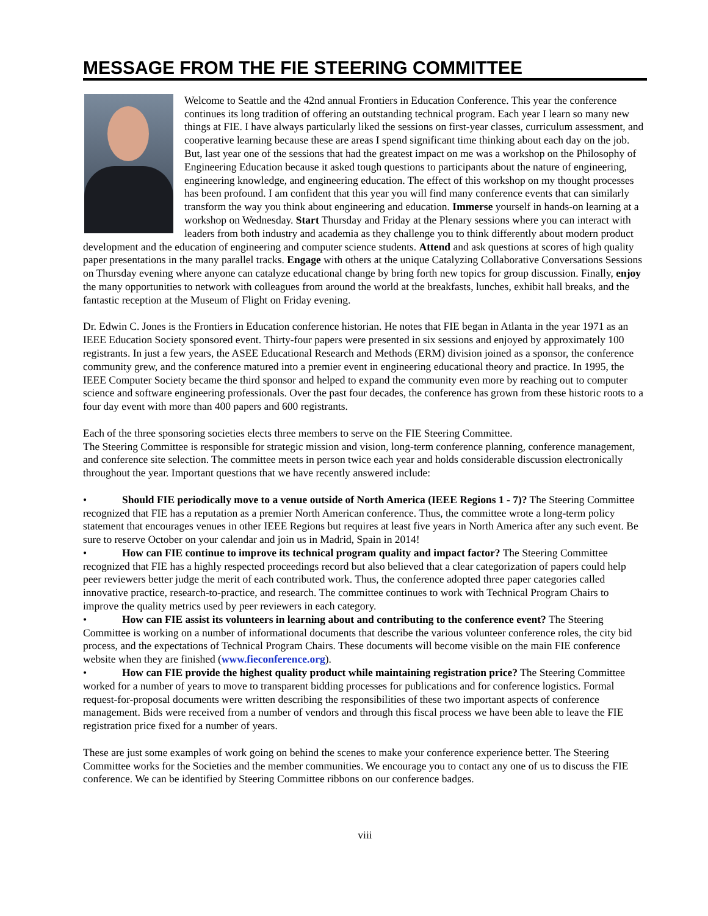MESSAGE FROM THE FIE STEERING COMMITTEE
Welcome to Seattle and the 42nd annual Frontiers in Education Conference. This year the conference continues its long tradition of offering an outstanding technical program. Each year I learn so many new things at FIE. I have always particularly liked the sessions on first-year classes, curriculum assessment, and cooperative learning because these are areas I spend significant time thinking about each day on the job. But, last year one of the sessions that had the greatest impact on me was a workshop on the Philosophy of Engineering Education because it asked tough questions to participants about the nature of engineering, engineering knowledge, and engineering education. The effect of this workshop on my thought processes has been profound. I am confident that this year you will find many conference events that can similarly transform the way you think about engineering and education. Immerse yourself in hands-on learning at a workshop on Wednesday. Start Thursday and Friday at the Plenary sessions where you can interact with leaders from both industry and academia as they challenge you to think differently about modern product development and the education of engineering and computer science students. Attend and ask questions at scores of high quality paper presentations in the many parallel tracks. Engage with others at the unique Catalyzing Collaborative Conversations Sessions on Thursday evening where anyone can catalyze educational change by bring forth new topics for group discussion. Finally, enjoy the many opportunities to network with colleagues from around the world at the breakfasts, lunches, exhibit hall breaks, and the fantastic reception at the Museum of Flight on Friday evening.
Dr. Edwin C. Jones is the Frontiers in Education conference historian. He notes that FIE began in Atlanta in the year 1971 as an IEEE Education Society sponsored event. Thirty-four papers were presented in six sessions and enjoyed by approximately 100 registrants. In just a few years, the ASEE Educational Research and Methods (ERM) division joined as a sponsor, the conference community grew, and the conference matured into a premier event in engineering educational theory and practice. In 1995, the IEEE Computer Society became the third sponsor and helped to expand the community even more by reaching out to computer science and software engineering professionals. Over the past four decades, the conference has grown from these historic roots to a four day event with more than 400 papers and 600 registrants.
Each of the three sponsoring societies elects three members to serve on the FIE Steering Committee.
The Steering Committee is responsible for strategic mission and vision, long-term conference planning, conference management, and conference site selection. The committee meets in person twice each year and holds considerable discussion electronically throughout the year. Important questions that we have recently answered include:
• Should FIE periodically move to a venue outside of North America (IEEE Regions 1 - 7)? The Steering Committee recognized that FIE has a reputation as a premier North American conference. Thus, the committee wrote a long-term policy statement that encourages venues in other IEEE Regions but requires at least five years in North America after any such event. Be sure to reserve October on your calendar and join us in Madrid, Spain in 2014!
• How can FIE continue to improve its technical program quality and impact factor? The Steering Committee recognized that FIE has a highly respected proceedings record but also believed that a clear categorization of papers could help peer reviewers better judge the merit of each contributed work. Thus, the conference adopted three paper categories called innovative practice, research-to-practice, and research. The committee continues to work with Technical Program Chairs to improve the quality metrics used by peer reviewers in each category.
• How can FIE assist its volunteers in learning about and contributing to the conference event? The Steering Committee is working on a number of informational documents that describe the various volunteer conference roles, the city bid process, and the expectations of Technical Program Chairs. These documents will become visible on the main FIE conference website when they are finished (www.fieconference.org).
• How can FIE provide the highest quality product while maintaining registration price? The Steering Committee worked for a number of years to move to transparent bidding processes for publications and for conference logistics. Formal request-for-proposal documents were written describing the responsibilities of these two important aspects of conference management. Bids were received from a number of vendors and through this fiscal process we have been able to leave the FIE registration price fixed for a number of years.
These are just some examples of work going on behind the scenes to make your conference experience better. The Steering Committee works for the Societies and the member communities. We encourage you to contact any one of us to discuss the FIE conference. We can be identified by Steering Committee ribbons on our conference badges.
viii